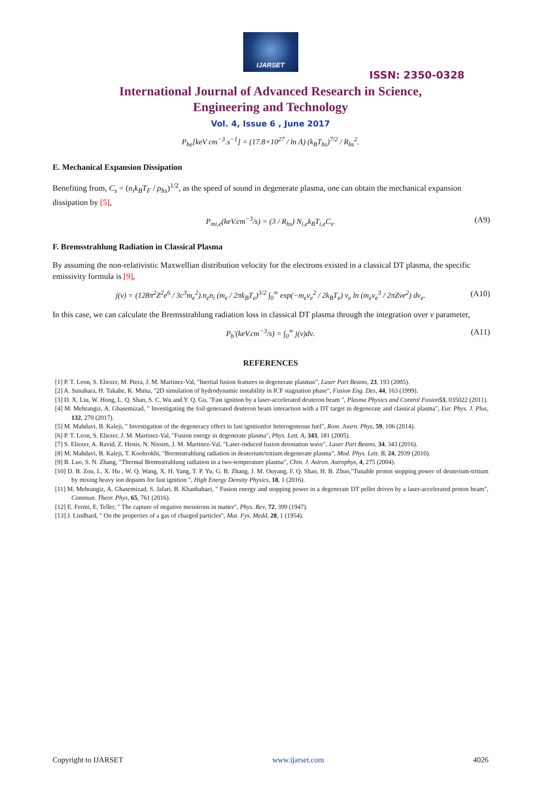IJARSET
ISSN: 2350-0328
International Journal of Advanced Research in Science,
Engineering and Technology
Vol. 4, Issue 6 , June 2017
P<sub>he</sub>[keV cm<sup>−3</sup>.s<sup>−1</sup>] = (17.8×10<sup>27</sup> / ln Λ) (k<sub>B</sub>T<sub>hs</sub>)<sup>7/2</sup> / R<sub>hs</sub><sup>2</sup>.
E. Mechanical Expansion Dissipation
Benefiting from, C<sub>s</sub> = (n<sub>i</sub>k<sub>B</sub>T<sub>F</sub> / ρ<sub>hs</sub>)<sup>1/2</sup>, as the speed of sound in degenerate plasma, one can obtain the mechanical expansion dissipation by [5],
P<sub>mi,e</sub>(keV.cm<sup>−3</sup>/s) = (3 / R<sub>hs</sub>) N<sub>i,e</sub>k<sub>B</sub>T<sub>i,e</sub>C<sub>s</sub>. (A9)
F. Bremsstrahlung Radiation in Classical Plasma
By assuming the non-relativistic Maxwellian distribution velocity for the electrons existed in a classical DT plasma, the specific emissivity formula is [9],
j(ν) = (128π<sup>2</sup>Z<sup>2</sup>e<sup>6</sup> / 3c<sup>3</sup>m<sub>e</sub><sup>2</sup>).n<sub>e</sub>n<sub>i</sub> (m<sub>e</sub> / 2πk<sub>B</sub>T<sub>e</sub>)<sup>3/2</sup> ∫<sub>0</sub><sup>∞</sup> exp(−m<sub>e</sub>v<sub>e</sub><sup>2</sup> / 2k<sub>B</sub>T<sub>e</sub>) v<sub>e</sub> ln (m<sub>e</sub>v<sub>e</sub><sup>3</sup> / 2πZνe<sup>2</sup>) dv<sub>e</sub>. (A10)
In this case, we can calculate the Bremsstrahlung radiation loss in classical DT plasma through the integration over ν parameter,
P<sub>b</sub>′(keV.cm<sup>−3</sup>/s) = ∫<sub>0</sub><sup>∞</sup> j(ν)dν. (A11)
REFERENCES
[1] P. T. Leon, S. Eliezer, M. Piera, J. M. Martinez-Val, "Inertial fusion features in degenerate plasmas", Laser Part Beams, 23, 193 (2005).
[2] A. Sunahara, H. Takabe, K. Mima, "2D simulation of hydrodynamic instability in ICF stagnation phase", Fusion Eng. Des, 44, 163 (1999).
[3] D. X. Liu, W. Hong, L. Q. Shan, S. C. Wu and Y. Q. Gu, "Fast ignition by a laser-accelerated deuteron beam ", Plasma Physics and Control Fusion 53, 035022 (2011).
[4] M. Mehrangiz, A. Ghasemizad, " Investigating the foil-generated deuteron beam interaction with a DT target in degenerate and classical plasma", Eur. Phys. J. Plus, 132, 270 (2017).
[5] M. Mahdavi, B. Kaleji, " Investigation of the degeneracy effect in fast ignitionfor heterogeneous fuel", Rom. Journ. Phys, 59, 106 (2014).
[6] P. T. Leon, S. Eliezer, J. M. Martinez-Val, "Fusion energy in degenerate plasma", Phys. Lett. A, 343, 181 (2005).
[7] S. Eliezer, A. Ravid, Z. Henis, N. Nissim, J. M. Martinez-Val, "Laser-induced fusion detonation wave", Laser Part Beams, 34, 343 (2016).
[8] M. Mahdavi, B. Kaleji, T. Koohrokhi, "Bremsstrahlung radiation in deuterium/tritium degenerate plasma", Mod. Phys. Lett. B, 24, 2939 (2010).
[9] B. Luo, S. N. Zhang, "Thermal Bremsstrahlung radiation in a two-temperature plasma", Chin. J. Astron. Astrophys, 4, 275 (2004).
[10] D. B. Zou, L. X. Hu , W. Q. Wang, X. H. Yang, T. P. Yu, G. B. Zhang, J. M. Ouyang, F. Q. Shao, H. B. Zhuo,"Tunable proton stopping power of deuterium-tritium by mixing heavy ion dopants for fast ignition ", High Energy Density Physics, 18, 1 (2016).
[11] M. Mehrangiz, A. Ghasemizad, S. Jafari, B. Khanbabaei, " Fusion energy and stopping power in a degenerate DT pellet driven by a laser-accelerated proton beam", Commun. Theor. Phys, 65, 761 (2016).
[12] E. Fermi, E. Teller, " The capture of negative mesotrons in matter", Phys. Rev, 72, 399 (1947).
[13] J. Lindhard, " On the properties of a gas of charged particles", Mat. Fys. Medd, 28, 1 (1954).
Copyright to IJARSET www.ijarset.com 4026